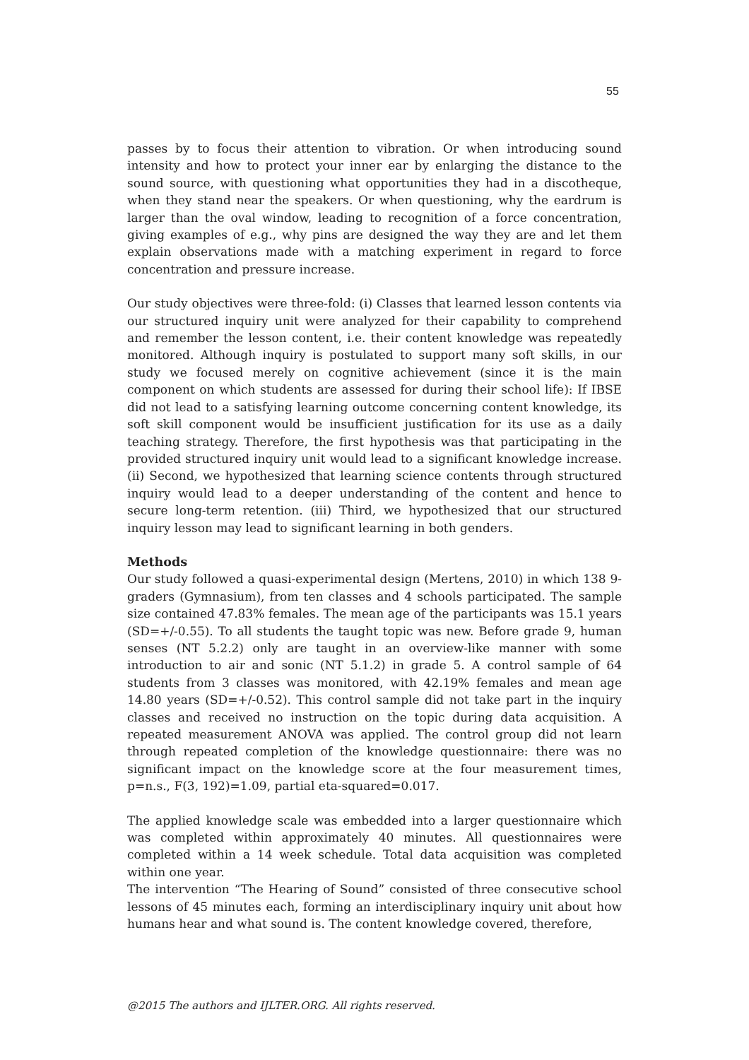55
passes by to focus their attention to vibration. Or when introducing sound intensity and how to protect your inner ear by enlarging the distance to the sound source, with questioning what opportunities they had in a discotheque, when they stand near the speakers. Or when questioning, why the eardrum is larger than the oval window, leading to recognition of a force concentration, giving examples of e.g., why pins are designed the way they are and let them explain observations made with a matching experiment in regard to force concentration and pressure increase.
Our study objectives were three-fold: (i) Classes that learned lesson contents via our structured inquiry unit were analyzed for their capability to comprehend and remember the lesson content, i.e. their content knowledge was repeatedly monitored. Although inquiry is postulated to support many soft skills, in our study we focused merely on cognitive achievement (since it is the main component on which students are assessed for during their school life): If IBSE did not lead to a satisfying learning outcome concerning content knowledge, its soft skill component would be insufficient justification for its use as a daily teaching strategy. Therefore, the first hypothesis was that participating in the provided structured inquiry unit would lead to a significant knowledge increase. (ii) Second, we hypothesized that learning science contents through structured inquiry would lead to a deeper understanding of the content and hence to secure long-term retention. (iii) Third, we hypothesized that our structured inquiry lesson may lead to significant learning in both genders.
Methods
Our study followed a quasi-experimental design (Mertens, 2010) in which 138 9-graders (Gymnasium), from ten classes and 4 schools participated. The sample size contained 47.83% females. The mean age of the participants was 15.1 years (SD=+/-0.55). To all students the taught topic was new. Before grade 9, human senses (NT 5.2.2) only are taught in an overview-like manner with some introduction to air and sonic (NT 5.1.2) in grade 5. A control sample of 64 students from 3 classes was monitored, with 42.19% females and mean age 14.80 years (SD=+/-0.52). This control sample did not take part in the inquiry classes and received no instruction on the topic during data acquisition. A repeated measurement ANOVA was applied. The control group did not learn through repeated completion of the knowledge questionnaire: there was no significant impact on the knowledge score at the four measurement times, p=n.s., F(3, 192)=1.09, partial eta-squared=0.017.
The applied knowledge scale was embedded into a larger questionnaire which was completed within approximately 40 minutes. All questionnaires were completed within a 14 week schedule. Total data acquisition was completed within one year.
The intervention “The Hearing of Sound” consisted of three consecutive school lessons of 45 minutes each, forming an interdisciplinary inquiry unit about how humans hear and what sound is. The content knowledge covered, therefore,
@2015 The authors and IJLTER.ORG. All rights reserved.